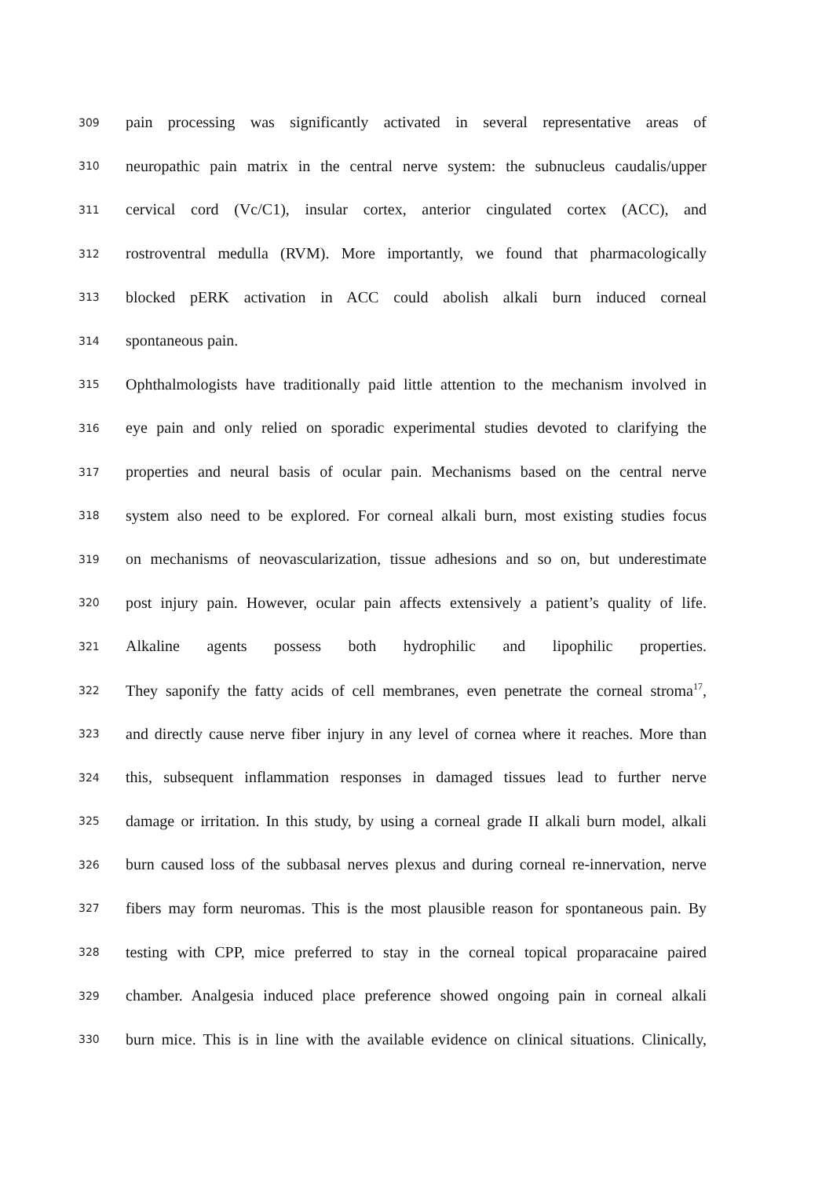309 pain processing was significantly activated in several representative areas of
310 neuropathic pain matrix in the central nerve system: the subnucleus caudalis/upper
311 cervical cord (Vc/C1), insular cortex, anterior cingulated cortex (ACC), and
312 rostroventral medulla (RVM). More importantly, we found that pharmacologically
313 blocked pERK activation in ACC could abolish alkali burn induced corneal
314 spontaneous pain.
315 Ophthalmologists have traditionally paid little attention to the mechanism involved in
316 eye pain and only relied on sporadic experimental studies devoted to clarifying the
317 properties and neural basis of ocular pain. Mechanisms based on the central nerve
318 system also need to be explored. For corneal alkali burn, most existing studies focus
319 on mechanisms of neovascularization, tissue adhesions and so on, but underestimate
320 post injury pain. However, ocular pain affects extensively a patient’s quality of life.
321 Alkaline agents possess both hydrophilic and lipophilic properties.
322 They saponify the fatty acids of cell membranes, even penetrate the corneal stroma<sup>17</sup>,
323 and directly cause nerve fiber injury in any level of cornea where it reaches. More than
324 this, subsequent inflammation responses in damaged tissues lead to further nerve
325 damage or irritation. In this study, by using a corneal grade II alkali burn model, alkali
326 burn caused loss of the subbasal nerves plexus and during corneal re-innervation, nerve
327 fibers may form neuromas. This is the most plausible reason for spontaneous pain. By
328 testing with CPP, mice preferred to stay in the corneal topical proparacaine paired
329 chamber. Analgesia induced place preference showed ongoing pain in corneal alkali
330 burn mice. This is in line with the available evidence on clinical situations. Clinically,